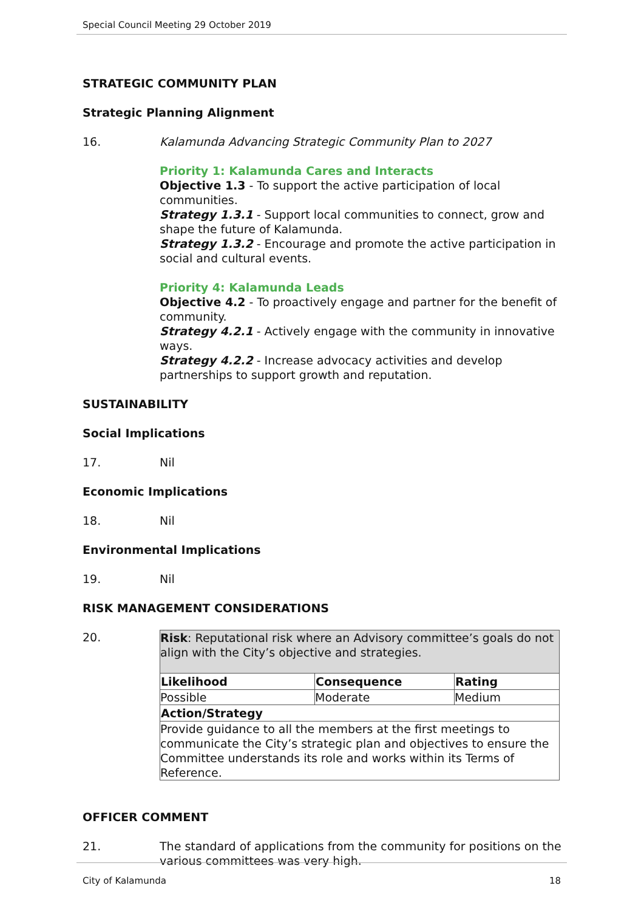Special Council Meeting 29 October 2019
STRATEGIC COMMUNITY PLAN
Strategic Planning Alignment
16. Kalamunda Advancing Strategic Community Plan to 2027
Priority 1: Kalamunda Cares and Interacts
Objective 1.3 - To support the active participation of local communities.
Strategy 1.3.1 - Support local communities to connect, grow and shape the future of Kalamunda.
Strategy 1.3.2 - Encourage and promote the active participation in social and cultural events.
Priority 4: Kalamunda Leads
Objective 4.2 - To proactively engage and partner for the benefit of community.
Strategy 4.2.1 - Actively engage with the community in innovative ways.
Strategy 4.2.2 - Increase advocacy activities and develop partnerships to support growth and reputation.
SUSTAINABILITY
Social Implications
17. Nil
Economic Implications
18. Nil
Environmental Implications
19. Nil
RISK MANAGEMENT CONSIDERATIONS
20.
| Risk : Reputational risk where an Advisory committee’s goals do not align with the City’s objective and strategies. | | |
| Likelihood | Consequence | Rating |
| Possible | Moderate | Medium |
| Action/Strategy | | |
| Provide guidance to all the members at the first meetings to communicate the City’s strategic plan and objectives to ensure the Committee understands its role and works within its Terms of Reference. | | |
OFFICER COMMENT
21. The standard of applications from the community for positions on the various committees was very high.
City of Kalamunda 18